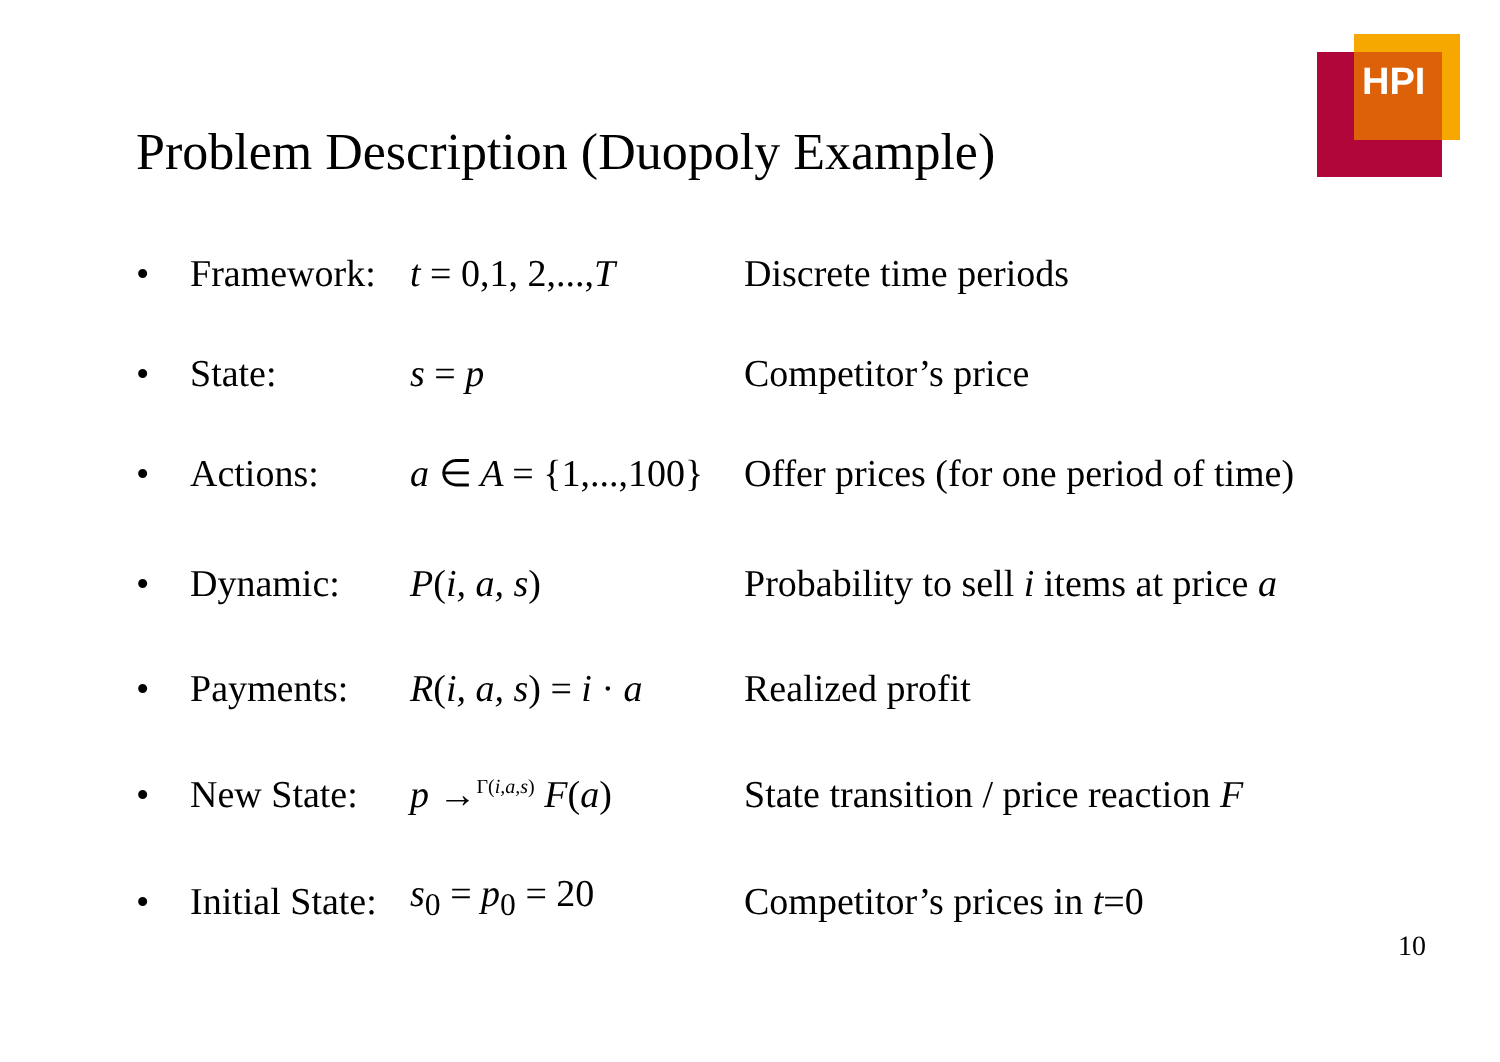HPI
Problem Description (Duopoly Example)
• Framework: t = 0,1, 2,..., T Discrete time periods
• State: s = p Competitor’s price
• Actions: a ∈ A = {1,...,100} Offer prices (for one period of time)
• Dynamic: P(i, a, s) Probability to sell i items at price a
• Payments: R(i, a, s) = i · a Realized profit
• New State: p →<sup>Γ(i,a,s)</sup> F(a) State transition / price reaction F
• Initial State: s<sub>0</sub> = p<sub>0</sub> = 20 Competitor’s prices in t=0
10